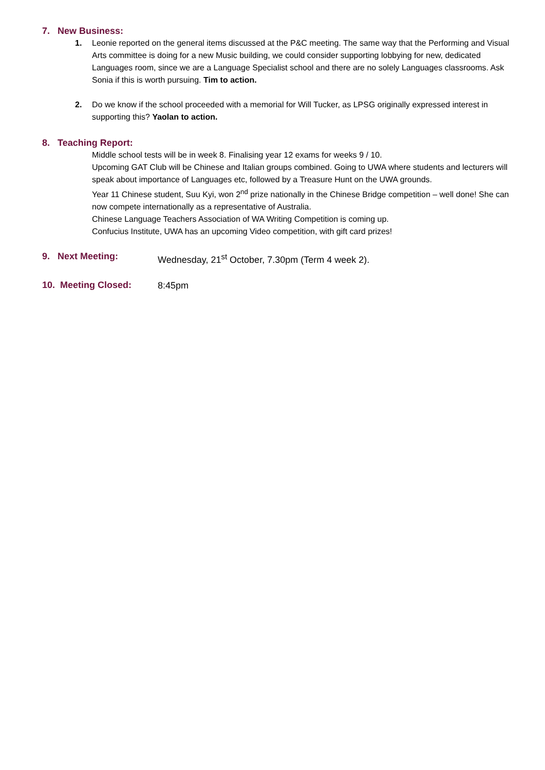7. New Business:
1. Leonie reported on the general items discussed at the P&C meeting. The same way that the Performing and Visual Arts committee is doing for a new Music building, we could consider supporting lobbying for new, dedicated Languages room, since we are a Language Specialist school and there are no solely Languages classrooms. Ask Sonia if this is worth pursuing. Tim to action.
2. Do we know if the school proceeded with a memorial for Will Tucker, as LPSG originally expressed interest in supporting this? Yaolan to action.
8. Teaching Report:
Middle school tests will be in week 8. Finalising year 12 exams for weeks 9 / 10.
Upcoming GAT Club will be Chinese and Italian groups combined. Going to UWA where students and lecturers will speak about importance of Languages etc, followed by a Treasure Hunt on the UWA grounds.
Year 11 Chinese student, Suu Kyi, won 2<sup>nd</sup> prize nationally in the Chinese Bridge competition – well done! She can now compete internationally as a representative of Australia.
Chinese Language Teachers Association of WA Writing Competition is coming up.
Confucius Institute, UWA has an upcoming Video competition, with gift card prizes!
9. Next Meeting:
Wednesday, 21<sup>st</sup> October, 7.30pm (Term 4 week 2).
10. Meeting Closed:
8:45pm